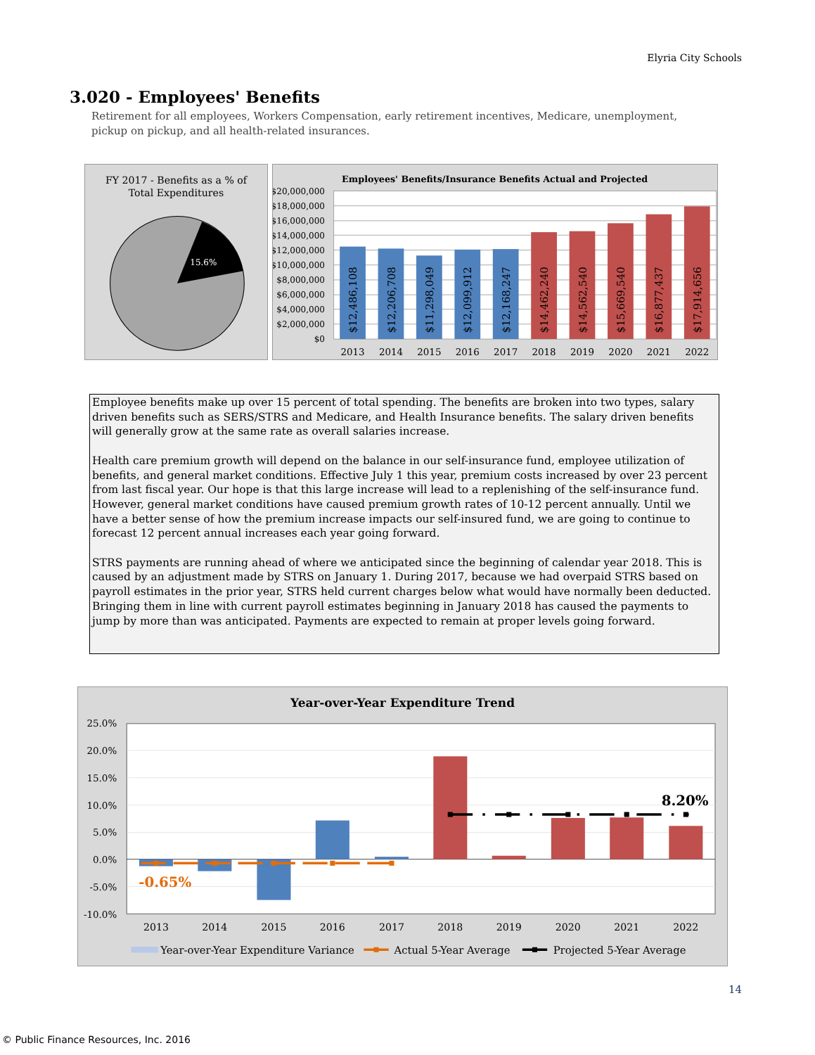Elyria City Schools
3.020 - Employees' Benefits
Retirement for all employees, Workers Compensation, early retirement incentives, Medicare, unemployment, pickup on pickup, and all health-related insurances.
FY 2017 - Benefits as a % of
Total Expenditures
15.6%
Employees' Benefits/Insurance Benefits Actual and Projected
$20,000,000
$18,000,000
$16,000,000
$14,000,000
$12,000,000
$10,000,000
$8,000,000
$6,000,000
$4,000,000
$2,000,000
$0
$12,486,108
$12,206,708
$11,298,049
$12,099,912
$12,168,247
$14,462,240
$14,562,540
$15,669,540
$16,877,437
$17,914,656
2013
2014
2015
2016
2017
2018
2019
2020
2021
2022
Employee benefits make up over 15 percent of total spending. The benefits are broken into two types, salary driven benefits such as SERS/STRS and Medicare, and Health Insurance benefits. The salary driven benefits will generally grow at the same rate as overall salaries increase.
Health care premium growth will depend on the balance in our self-insurance fund, employee utilization of benefits, and general market conditions. Effective July 1 this year, premium costs increased by over 23 percent from last fiscal year. Our hope is that this large increase will lead to a replenishing of the self-insurance fund. However, general market conditions have caused premium growth rates of 10-12 percent annually. Until we have a better sense of how the premium increase impacts our self-insured fund, we are going to continue to forecast 12 percent annual increases each year going forward.
STRS payments are running ahead of where we anticipated since the beginning of calendar year 2018. This is caused by an adjustment made by STRS on January 1. During 2017, because we had overpaid STRS based on payroll estimates in the prior year, STRS held current charges below what would have normally been deducted. Bringing them in line with current payroll estimates beginning in January 2018 has caused the payments to jump by more than was anticipated. Payments are expected to remain at proper levels going forward.
Year-over-Year Expenditure Trend
25.0%
20.0%
15.0%
10.0%
5.0%
0.0%
-5.0%
-10.0%
-0.65%
8.20%
2013
2014
2015
2016
2017
2018
2019
2020
2021
2022
Year-over-Year Expenditure Variance
Actual 5-Year Average
Projected 5-Year Average
14
© Public Finance Resources, Inc. 2016